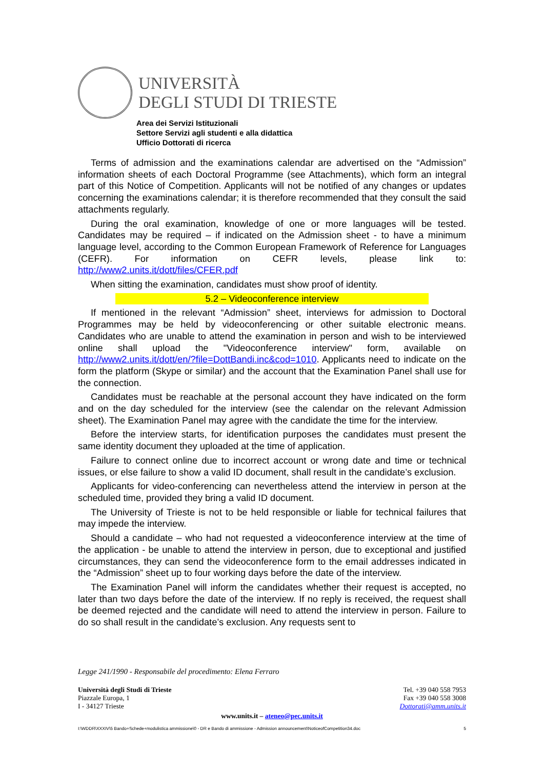UNIVERSITÀ
DEGLI STUDI DI TRIESTE
Area dei Servizi Istituzionali
Settore Servizi agli studenti e alla didattica
Ufficio Dottorati di ricerca
Terms of admission and the examinations calendar are advertised on the “Admission” information sheets of each Doctoral Programme (see Attachments), which form an integral part of this Notice of Competition. Applicants will not be notified of any changes or updates concerning the examinations calendar; it is therefore recommended that they consult the said attachments regularly.
During the oral examination, knowledge of one or more languages will be tested. Candidates may be required – if indicated on the Admission sheet - to have a minimum language level, according to the Common European Framework of Reference for Languages (CEFR). For information on CEFR levels, please link to: http://www2.units.it/dott/files/CFER.pdf
When sitting the examination, candidates must show proof of identity.
5.2 – Videoconference interview
If mentioned in the relevant “Admission” sheet, interviews for admission to Doctoral Programmes may be held by videoconferencing or other suitable electronic means. Candidates who are unable to attend the examination in person and wish to be interviewed online shall upload the "Videoconference interview" form, available on http://www2.units.it/dott/en/?file=DottBandi.inc&cod=1010. Applicants need to indicate on the form the platform (Skype or similar) and the account that the Examination Panel shall use for the connection.
Candidates must be reachable at the personal account they have indicated on the form and on the day scheduled for the interview (see the calendar on the relevant Admission sheet). The Examination Panel may agree with the candidate the time for the interview.
Before the interview starts, for identification purposes the candidates must present the same identity document they uploaded at the time of application.
Failure to connect online due to incorrect account or wrong date and time or technical issues, or else failure to show a valid ID document, shall result in the candidate’s exclusion.
Applicants for video-conferencing can nevertheless attend the interview in person at the scheduled time, provided they bring a valid ID document.
The University of Trieste is not to be held responsible or liable for technical failures that may impede the interview.
Should a candidate – who had not requested a videoconference interview at the time of the application - be unable to attend the interview in person, due to exceptional and justified circumstances, they can send the videoconference form to the email addresses indicated in the “Admission” sheet up to four working days before the date of the interview.
The Examination Panel will inform the candidates whether their request is accepted, no later than two days before the date of the interview. If no reply is received, the request shall be deemed rejected and the candidate will need to attend the interview in person. Failure to do so shall result in the candidate’s exclusion. Any requests sent to
Legge 241/1990 - Responsabile del procedimento: Elena Ferraro
Università degli Studi di Trieste
Piazzale Europa, 1
I - 34127 Trieste
Tel. +39 040 558 7953
Fax +39 040 558 3008
Dottorati@amm.units.it
www.units.it – ateneo@pec.units.it
I:\WDDR\XXXIV\5 Bando+Schede+modulistica ammissione\0 - DR e Bando di ammissione - Admission announcement\NoticeofCompetition34.doc 5